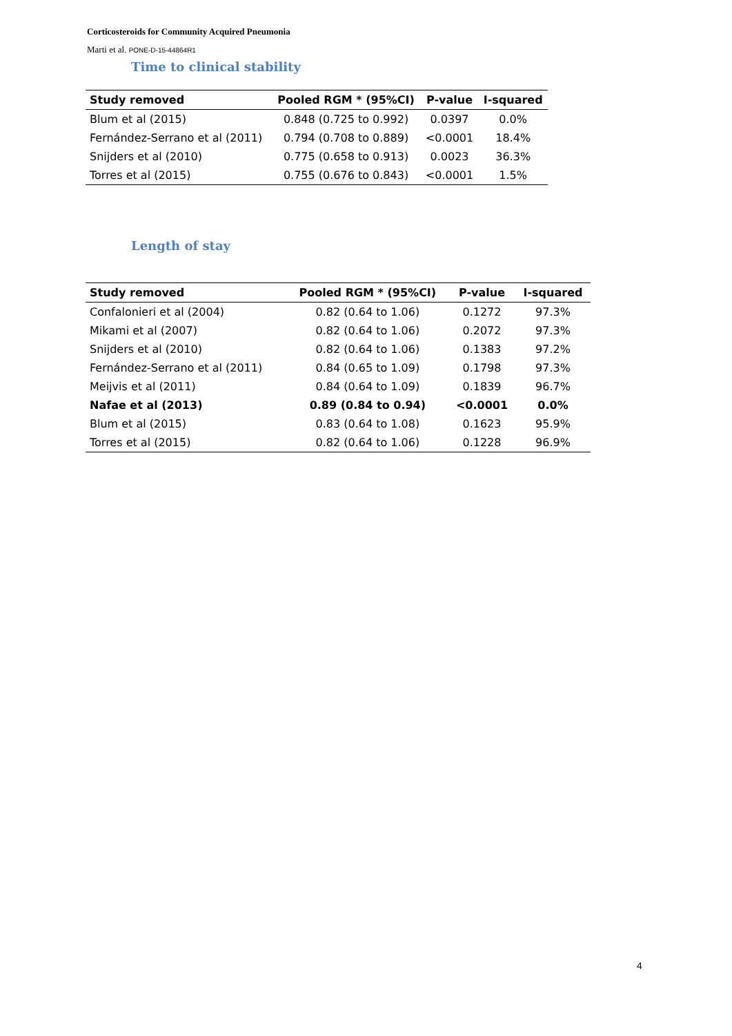Corticosteroids for Community Acquired Pneumonia
Marti et al. PONE-D-15-44864R1
Time to clinical stability
| Study removed | Pooled RGM * (95%CI) | P-value | I-squared |
| --- | --- | --- | --- |
| Blum et al (2015) | 0.848 (0.725 to 0.992) | 0.0397 | 0.0% |
| Fernández-Serrano et al (2011) | 0.794 (0.708 to 0.889) | <0.0001 | 18.4% |
| Snijders et al (2010) | 0.775 (0.658 to 0.913) | 0.0023 | 36.3% |
| Torres et al (2015) | 0.755 (0.676 to 0.843) | <0.0001 | 1.5% |
Length of stay
| Study removed | Pooled RGM * (95%CI) | P-value | I-squared |
| --- | --- | --- | --- |
| Confalonieri et al (2004) | 0.82 (0.64 to 1.06) | 0.1272 | 97.3% |
| Mikami et al (2007) | 0.82 (0.64 to 1.06) | 0.2072 | 97.3% |
| Snijders et al (2010) | 0.82 (0.64 to 1.06) | 0.1383 | 97.2% |
| Fernández-Serrano et al (2011) | 0.84 (0.65 to 1.09) | 0.1798 | 97.3% |
| Meijvis et al (2011) | 0.84 (0.64 to 1.09) | 0.1839 | 96.7% |
| Nafae et al (2013) | 0.89 (0.84 to 0.94) | <0.0001 | 0.0% |
| Blum et al (2015) | 0.83 (0.64 to 1.08) | 0.1623 | 95.9% |
| Torres et al (2015) | 0.82 (0.64 to 1.06) | 0.1228 | 96.9% |
4